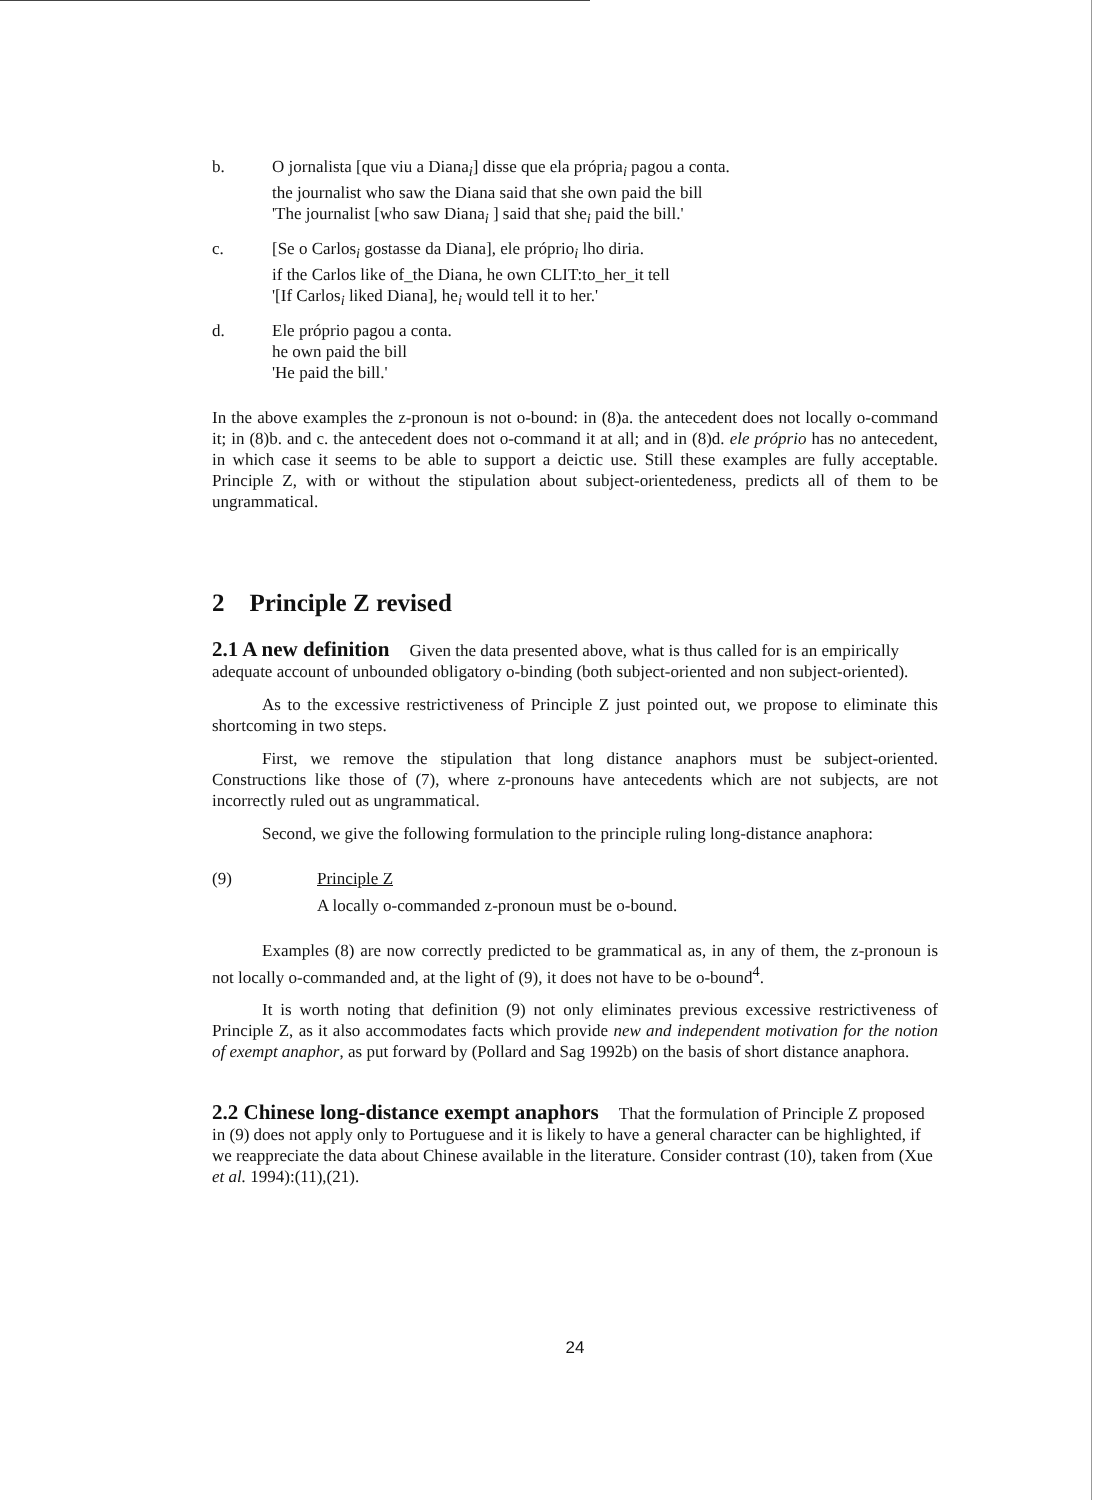b. O jornalista [que viu a Diana<sub>i</sub>] disse que ela própria<sub>i</sub> pagou a conta.
the journalist who saw the Diana said that she own paid the bill
'The journalist [who saw Diana<sub>i</sub> ] said that she<sub>i</sub> paid the bill.'
c. [Se o Carlos<sub>i</sub> gostasse da Diana], ele próprio<sub>i</sub> lho diria.
if the Carlos like of_the Diana, he own CLIT:to_her_it tell
'[If Carlos<sub>i</sub> liked Diana], he<sub>i</sub> would tell it to her.'
d. Ele próprio pagou a conta.
he own paid the bill
'He paid the bill.'
In the above examples the z-pronoun is not o-bound: in (8)a. the antecedent does not locally o-command it; in (8)b. and c. the antecedent does not o-command it at all; and in (8)d. ele próprio has no antecedent, in which case it seems to be able to support a deictic use. Still these examples are fully acceptable. Principle Z, with or without the stipulation about subject-orientedeness, predicts all of them to be ungrammatical.
2 Principle Z revised
2.1 A new definition
Given the data presented above, what is thus called for is an empirically adequate account of unbounded obligatory o-binding (both subject-oriented and non subject-oriented).
As to the excessive restrictiveness of Principle Z just pointed out, we propose to eliminate this shortcoming in two steps.
First, we remove the stipulation that long distance anaphors must be subject-oriented. Constructions like those of (7), where z-pronouns have antecedents which are not subjects, are not incorrectly ruled out as ungrammatical.
Second, we give the following formulation to the principle ruling long-distance anaphora:
(9) Principle Z
A locally o-commanded z-pronoun must be o-bound.
Examples (8) are now correctly predicted to be grammatical as, in any of them, the z-pronoun is not locally o-commanded and, at the light of (9), it does not have to be o-bound<sup>4</sup>.
It is worth noting that definition (9) not only eliminates previous excessive restrictiveness of Principle Z, as it also accommodates facts which provide new and independent motivation for the notion of exempt anaphor, as put forward by (Pollard and Sag 1992b) on the basis of short distance anaphora.
2.2 Chinese long-distance exempt anaphors
That the formulation of Principle Z proposed in (9) does not apply only to Portuguese and it is likely to have a general character can be highlighted, if we reappreciate the data about Chinese available in the literature. Consider contrast (10), taken from (Xue et al. 1994):(11),(21).
24